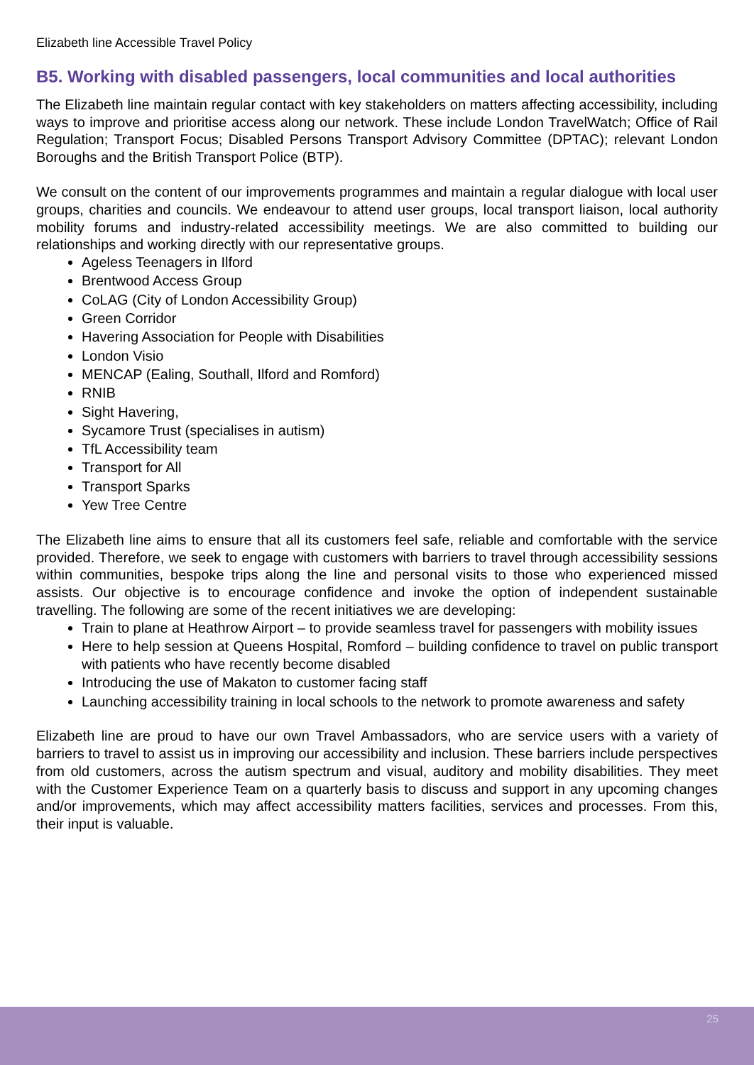Elizabeth line Accessible Travel Policy
B5. Working with disabled passengers, local communities and local authorities
The Elizabeth line maintain regular contact with key stakeholders on matters affecting accessibility, including ways to improve and prioritise access along our network. These include London TravelWatch; Office of Rail Regulation; Transport Focus; Disabled Persons Transport Advisory Committee (DPTAC); relevant London Boroughs and the British Transport Police (BTP).
We consult on the content of our improvements programmes and maintain a regular dialogue with local user groups, charities and councils. We endeavour to attend user groups, local transport liaison, local authority mobility forums and industry-related accessibility meetings. We are also committed to building our relationships and working directly with our representative groups.
Ageless Teenagers in Ilford
Brentwood Access Group
CoLAG (City of London Accessibility Group)
Green Corridor
Havering Association for People with Disabilities
London Visio
MENCAP (Ealing, Southall, Ilford and Romford)
RNIB
Sight Havering,
Sycamore Trust (specialises in autism)
TfL Accessibility team
Transport for All
Transport Sparks
Yew Tree Centre
The Elizabeth line aims to ensure that all its customers feel safe, reliable and comfortable with the service provided. Therefore, we seek to engage with customers with barriers to travel through accessibility sessions within communities, bespoke trips along the line and personal visits to those who experienced missed assists. Our objective is to encourage confidence and invoke the option of independent sustainable travelling. The following are some of the recent initiatives we are developing:
Train to plane at Heathrow Airport – to provide seamless travel for passengers with mobility issues
Here to help session at Queens Hospital, Romford – building confidence to travel on public transport with patients who have recently become disabled
Introducing the use of Makaton to customer facing staff
Launching accessibility training in local schools to the network to promote awareness and safety
Elizabeth line are proud to have our own Travel Ambassadors, who are service users with a variety of barriers to travel to assist us in improving our accessibility and inclusion. These barriers include perspectives from old customers, across the autism spectrum and visual, auditory and mobility disabilities. They meet with the Customer Experience Team on a quarterly basis to discuss and support in any upcoming changes and/or improvements, which may affect accessibility matters facilities, services and processes. From this, their input is valuable.
25